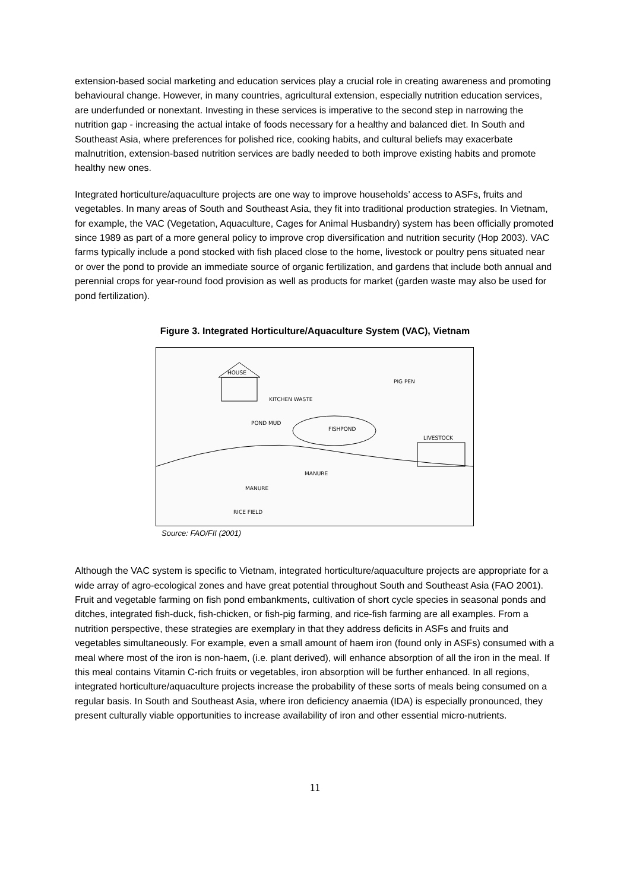extension-based social marketing and education services play a crucial role in creating awareness and promoting behavioural change. However, in many countries, agricultural extension, especially nutrition education services, are underfunded or nonextant. Investing in these services is imperative to the second step in narrowing the nutrition gap - increasing the actual intake of foods necessary for a healthy and balanced diet. In South and Southeast Asia, where preferences for polished rice, cooking habits, and cultural beliefs may exacerbate malnutrition, extension-based nutrition services are badly needed to both improve existing habits and promote healthy new ones.
Integrated horticulture/aquaculture projects are one way to improve households’ access to ASFs, fruits and vegetables. In many areas of South and Southeast Asia, they fit into traditional production strategies. In Vietnam, for example, the VAC (Vegetation, Aquaculture, Cages for Animal Husbandry) system has been officially promoted since 1989 as part of a more general policy to improve crop diversification and nutrition security (Hop 2003). VAC farms typically include a pond stocked with fish placed close to the home, livestock or poultry pens situated near or over the pond to provide an immediate source of organic fertilization, and gardens that include both annual and perennial crops for year-round food provision as well as products for market (garden waste may also be used for pond fertilization).
Figure 3. Integrated Horticulture/Aquaculture System (VAC), Vietnam
HOUSE
FISHPOND
PIG PEN
LIVESTOCK
MANURE
MANURE
RICE FIELD
KITCHEN WASTE
POND MUD
Source: FAO/FII (2001)
Although the VAC system is specific to Vietnam, integrated horticulture/aquaculture projects are appropriate for a wide array of agro-ecological zones and have great potential throughout South and Southeast Asia (FAO 2001). Fruit and vegetable farming on fish pond embankments, cultivation of short cycle species in seasonal ponds and ditches, integrated fish-duck, fish-chicken, or fish-pig farming, and rice-fish farming are all examples. From a nutrition perspective, these strategies are exemplary in that they address deficits in ASFs and fruits and vegetables simultaneously. For example, even a small amount of haem iron (found only in ASFs) consumed with a meal where most of the iron is non-haem, (i.e. plant derived), will enhance absorption of all the iron in the meal. If this meal contains Vitamin C-rich fruits or vegetables, iron absorption will be further enhanced. In all regions, integrated horticulture/aquaculture projects increase the probability of these sorts of meals being consumed on a regular basis. In South and Southeast Asia, where iron deficiency anaemia (IDA) is especially pronounced, they present culturally viable opportunities to increase availability of iron and other essential micro-nutrients.
11